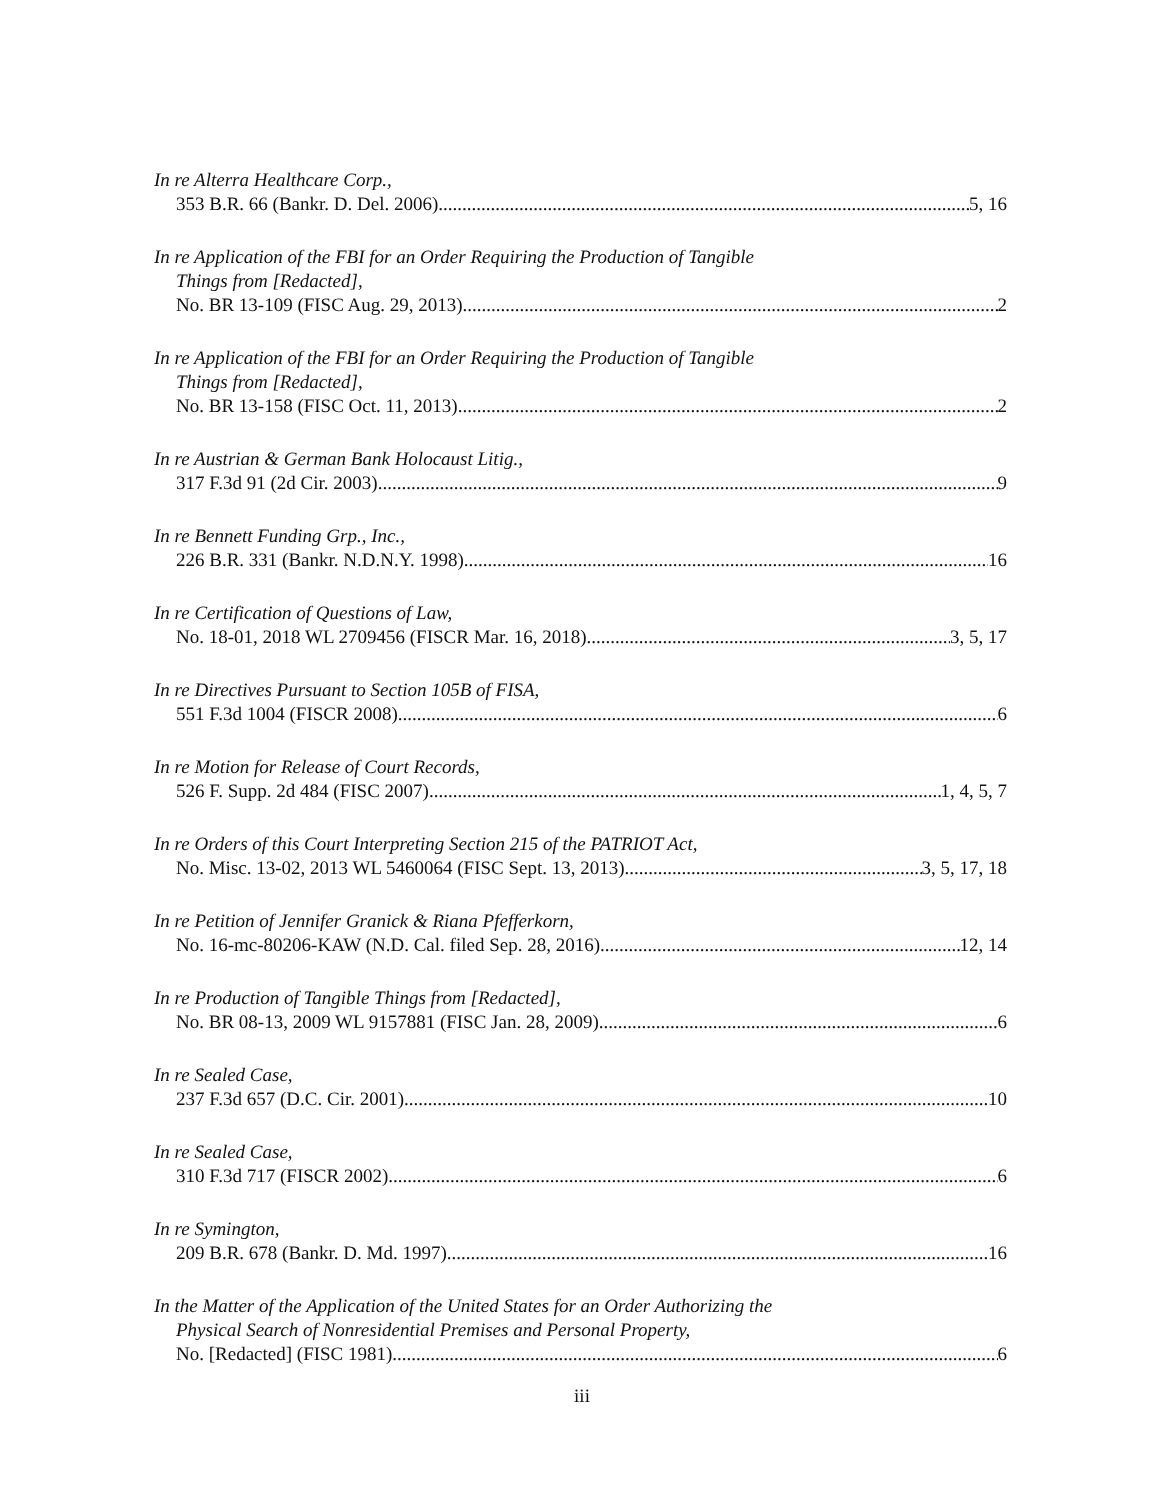In re Alterra Healthcare Corp.,
353 B.R. 66 (Bankr. D. Del. 2006) 5, 16
In re Application of the FBI for an Order Requiring the Production of Tangible
Things from [Redacted],
No. BR 13-109 (FISC Aug. 29, 2013) 2
In re Application of the FBI for an Order Requiring the Production of Tangible
Things from [Redacted],
No. BR 13-158 (FISC Oct. 11, 2013) 2
In re Austrian & German Bank Holocaust Litig.,
317 F.3d 91 (2d Cir. 2003) 9
In re Bennett Funding Grp., Inc.,
226 B.R. 331 (Bankr. N.D.N.Y. 1998) 16
In re Certification of Questions of Law,
No. 18-01, 2018 WL 2709456 (FISCR Mar. 16, 2018) 3, 5, 17
In re Directives Pursuant to Section 105B of FISA,
551 F.3d 1004 (FISCR 2008) 6
In re Motion for Release of Court Records,
526 F. Supp. 2d 484 (FISC 2007) 1, 4, 5, 7
In re Orders of this Court Interpreting Section 215 of the PATRIOT Act,
No. Misc. 13-02, 2013 WL 5460064 (FISC Sept. 13, 2013) 3, 5, 17, 18
In re Petition of Jennifer Granick & Riana Pfefferkorn,
No. 16-mc-80206-KAW (N.D. Cal. filed Sep. 28, 2016) 12, 14
In re Production of Tangible Things from [Redacted],
No. BR 08-13, 2009 WL 9157881 (FISC Jan. 28, 2009) 6
In re Sealed Case,
237 F.3d 657 (D.C. Cir. 2001) 10
In re Sealed Case,
310 F.3d 717 (FISCR 2002) 6
In re Symington,
209 B.R. 678 (Bankr. D. Md. 1997) 16
In the Matter of the Application of the United States for an Order Authorizing the
Physical Search of Nonresidential Premises and Personal Property,
No. [Redacted] (FISC 1981) 6
iii